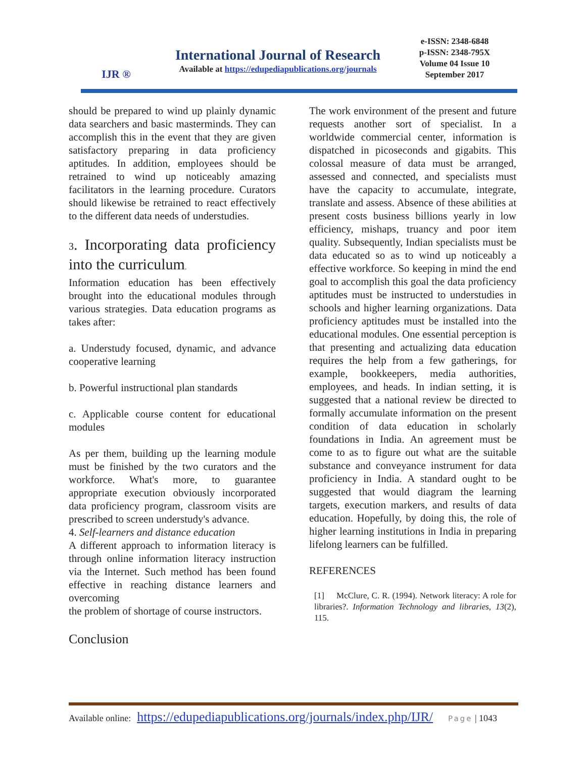IJR ®
International Journal of Research
Available at https://edupediapublications.org/journals
e-ISSN: 2348-6848
p-ISSN: 2348-795X
Volume 04 Issue 10
September 2017
should be prepared to wind up plainly dynamic data searchers and basic masterminds. They can accomplish this in the event that they are given satisfactory preparing in data proficiency aptitudes. In addition, employees should be retrained to wind up noticeably amazing facilitators in the learning procedure. Curators should likewise be retrained to react effectively to the different data needs of understudies.
3. Incorporating data proficiency into the curriculum.
Information education has been effectively brought into the educational modules through various strategies. Data education programs as takes after:
a. Understudy focused, dynamic, and advance cooperative learning
b. Powerful instructional plan standards
c. Applicable course content for educational modules
As per them, building up the learning module must be finished by the two curators and the workforce. What's more, to guarantee appropriate execution obviously incorporated data proficiency program, classroom visits are prescribed to screen understudy's advance.
4. Self-learners and distance education
A different approach to information literacy is through online information literacy instruction via the Internet. Such method has been found effective in reaching distance learners and overcoming
the problem of shortage of course instructors.
Conclusion
The work environment of the present and future requests another sort of specialist. In a worldwide commercial center, information is dispatched in picoseconds and gigabits. This colossal measure of data must be arranged, assessed and connected, and specialists must have the capacity to accumulate, integrate, translate and assess. Absence of these abilities at present costs business billions yearly in low efficiency, mishaps, truancy and poor item quality. Subsequently, Indian specialists must be data educated so as to wind up noticeably a effective workforce. So keeping in mind the end goal to accomplish this goal the data proficiency aptitudes must be instructed to understudies in schools and higher learning organizations. Data proficiency aptitudes must be installed into the educational modules. One essential perception is that presenting and actualizing data education requires the help from a few gatherings, for example, bookkeepers, media authorities, employees, and heads. In indian setting, it is suggested that a national review be directed to formally accumulate information on the present condition of data education in scholarly foundations in India. An agreement must be come to as to figure out what are the suitable substance and conveyance instrument for data proficiency in India. A standard ought to be suggested that would diagram the learning targets, execution markers, and results of data education. Hopefully, by doing this, the role of higher learning institutions in India in preparing lifelong learners can be fulfilled.
REFERENCES
[1] McClure, C. R. (1994). Network literacy: A role for libraries?. Information Technology and libraries, 13(2), 115.
Available online: https://edupediapublications.org/journals/index.php/IJR/ Page | 1043